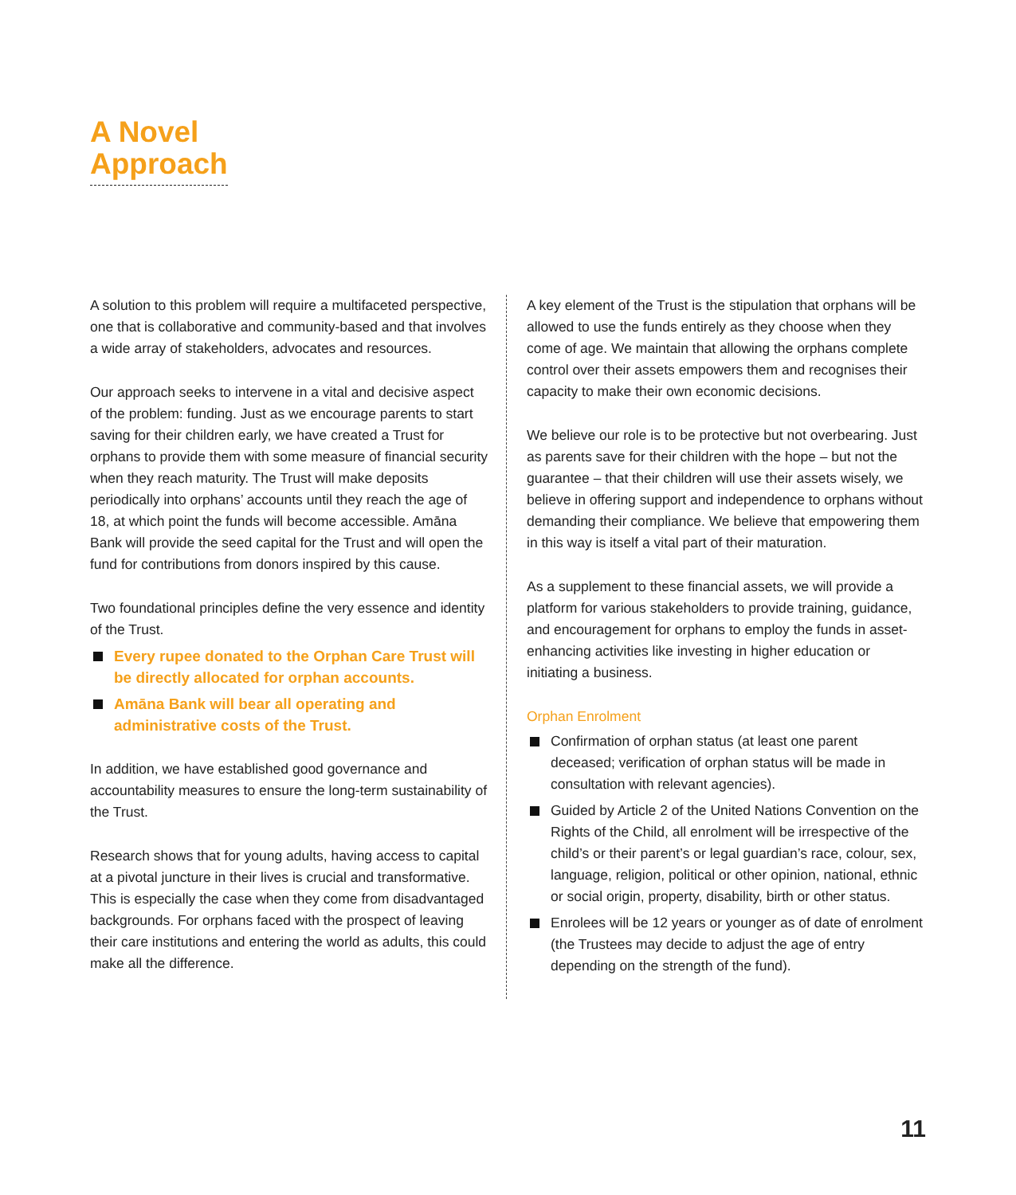A Novel
Approach
A solution to this problem will require a multifaceted perspective, one that is collaborative and community-based and that involves a wide array of stakeholders, advocates and resources.
Our approach seeks to intervene in a vital and decisive aspect of the problem: funding. Just as we encourage parents to start saving for their children early, we have created a Trust for orphans to provide them with some measure of financial security when they reach maturity. The Trust will make deposits periodically into orphans’ accounts until they reach the age of 18, at which point the funds will become accessible. Amāna Bank will provide the seed capital for the Trust and will open the fund for contributions from donors inspired by this cause.
Two foundational principles define the very essence and identity of the Trust.
Every rupee donated to the Orphan Care Trust will be directly allocated for orphan accounts.
Amāna Bank will bear all operating and administrative costs of the Trust.
In addition, we have established good governance and accountability measures to ensure the long-term sustainability of the Trust.
Research shows that for young adults, having access to capital at a pivotal juncture in their lives is crucial and transformative. This is especially the case when they come from disadvantaged backgrounds. For orphans faced with the prospect of leaving their care institutions and entering the world as adults, this could make all the difference.
A key element of the Trust is the stipulation that orphans will be allowed to use the funds entirely as they choose when they come of age. We maintain that allowing the orphans complete control over their assets empowers them and recognises their capacity to make their own economic decisions.
We believe our role is to be protective but not overbearing. Just as parents save for their children with the hope – but not the guarantee – that their children will use their assets wisely, we believe in offering support and independence to orphans without demanding their compliance. We believe that empowering them in this way is itself a vital part of their maturation.
As a supplement to these financial assets, we will provide a platform for various stakeholders to provide training, guidance, and encouragement for orphans to employ the funds in asset-enhancing activities like investing in higher education or initiating a business.
Orphan Enrolment
Confirmation of orphan status (at least one parent deceased; verification of orphan status will be made in consultation with relevant agencies).
Guided by Article 2 of the United Nations Convention on the Rights of the Child, all enrolment will be irrespective of the child’s or their parent’s or legal guardian’s race, colour, sex, language, religion, political or other opinion, national, ethnic or social origin, property, disability, birth or other status.
Enrolees will be 12 years or younger as of date of enrolment (the Trustees may decide to adjust the age of entry depending on the strength of the fund).
11